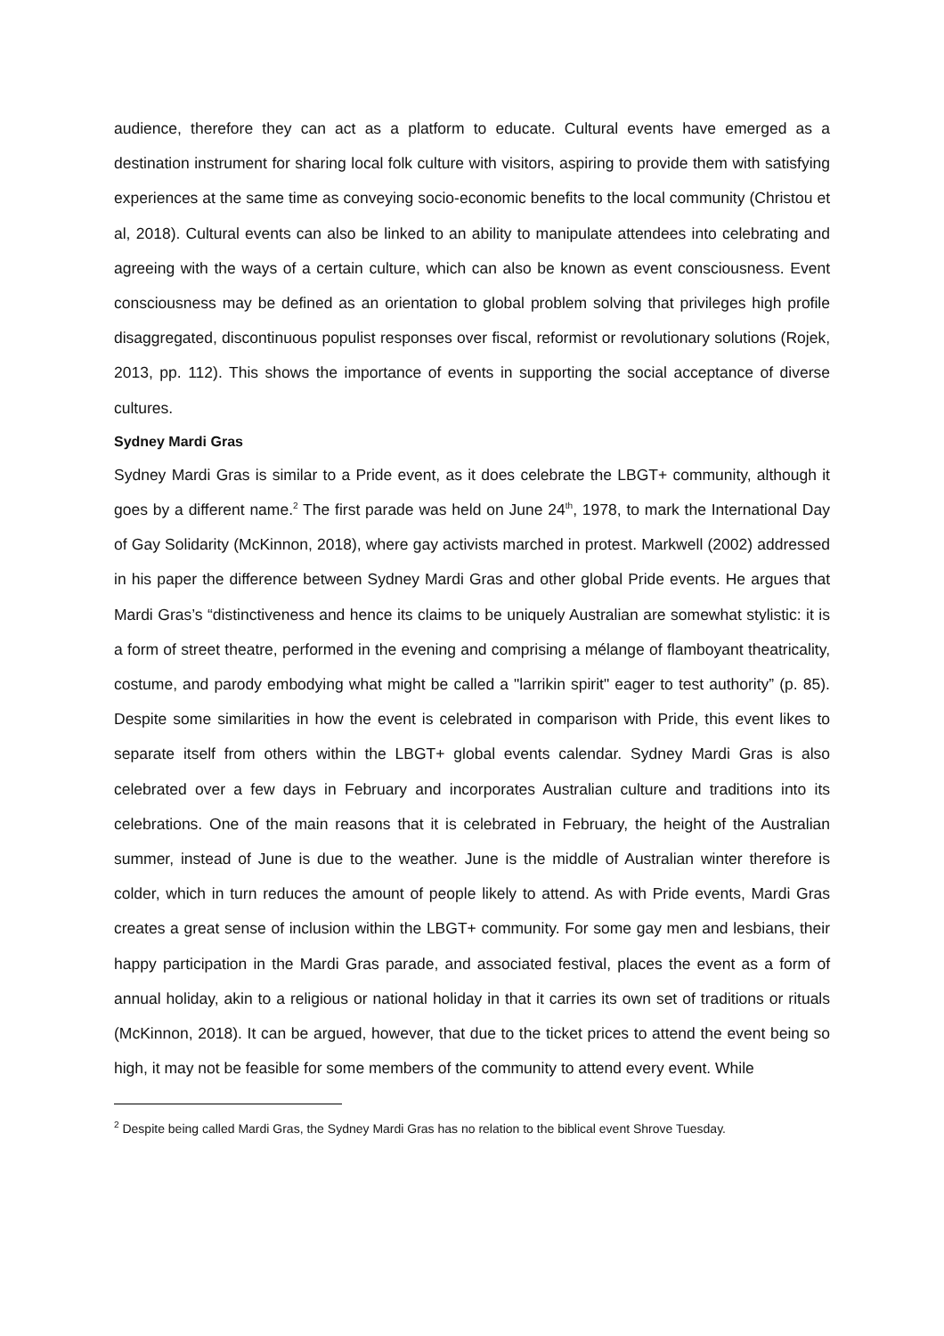audience, therefore they can act as a platform to educate. Cultural events have emerged as a destination instrument for sharing local folk culture with visitors, aspiring to provide them with satisfying experiences at the same time as conveying socio-economic benefits to the local community (Christou et al, 2018). Cultural events can also be linked to an ability to manipulate attendees into celebrating and agreeing with the ways of a certain culture, which can also be known as event consciousness. Event consciousness may be defined as an orientation to global problem solving that privileges high profile disaggregated, discontinuous populist responses over fiscal, reformist or revolutionary solutions (Rojek, 2013, pp. 112). This shows the importance of events in supporting the social acceptance of diverse cultures.
Sydney Mardi Gras
Sydney Mardi Gras is similar to a Pride event, as it does celebrate the LBGT+ community, although it goes by a different name.<sup>2</sup> The first parade was held on June 24<sup>th</sup>, 1978, to mark the International Day of Gay Solidarity (McKinnon, 2018), where gay activists marched in protest. Markwell (2002) addressed in his paper the difference between Sydney Mardi Gras and other global Pride events. He argues that Mardi Gras’s “distinctiveness and hence its claims to be uniquely Australian are somewhat stylistic: it is a form of street theatre, performed in the evening and comprising a mélange of flamboyant theatricality, costume, and parody embodying what might be called a "larrikin spirit" eager to test authority” (p. 85). Despite some similarities in how the event is celebrated in comparison with Pride, this event likes to separate itself from others within the LBGT+ global events calendar. Sydney Mardi Gras is also celebrated over a few days in February and incorporates Australian culture and traditions into its celebrations. One of the main reasons that it is celebrated in February, the height of the Australian summer, instead of June is due to the weather. June is the middle of Australian winter therefore is colder, which in turn reduces the amount of people likely to attend. As with Pride events, Mardi Gras creates a great sense of inclusion within the LBGT+ community. For some gay men and lesbians, their happy participation in the Mardi Gras parade, and associated festival, places the event as a form of annual holiday, akin to a religious or national holiday in that it carries its own set of traditions or rituals (McKinnon, 2018). It can be argued, however, that due to the ticket prices to attend the event being so high, it may not be feasible for some members of the community to attend every event. While
<sup>2</sup> Despite being called Mardi Gras, the Sydney Mardi Gras has no relation to the biblical event Shrove Tuesday.